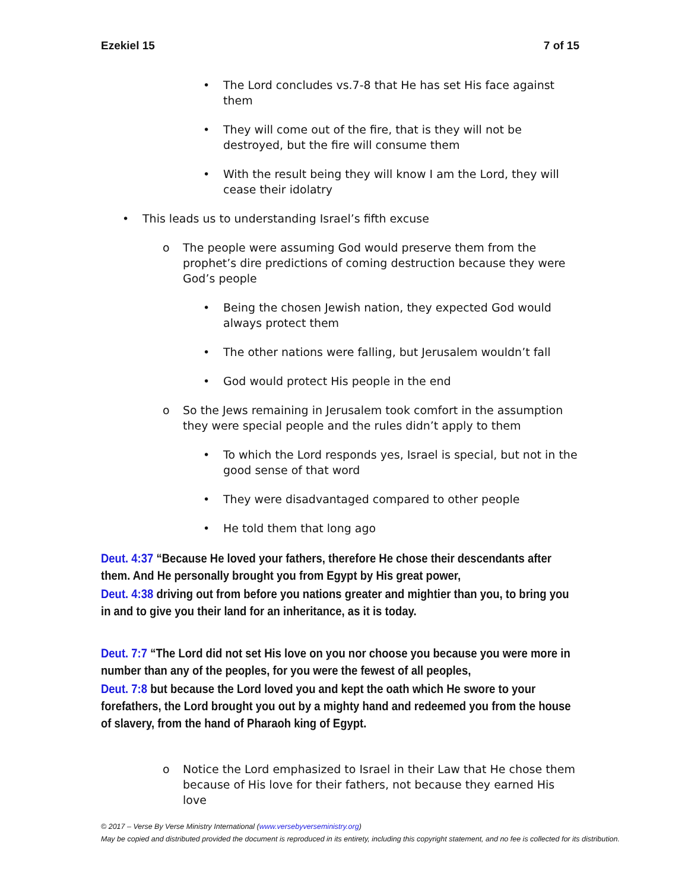Ezekiel 15 7 of 15
• The Lord concludes vs.7-8 that He has set His face against them
• They will come out of the fire, that is they will not be destroyed, but the fire will consume them
• With the result being they will know I am the Lord, they will cease their idolatry
• This leads us to understanding Israel’s fifth excuse
o The people were assuming God would preserve them from the prophet’s dire predictions of coming destruction because they were God’s people
• Being the chosen Jewish nation, they expected God would always protect them
• The other nations were falling, but Jerusalem wouldn’t fall
• God would protect His people in the end
o So the Jews remaining in Jerusalem took comfort in the assumption they were special people and the rules didn’t apply to them
• To which the Lord responds yes, Israel is special, but not in the good sense of that word
• They were disadvantaged compared to other people
• He told them that long ago
Deut. 4:37 “Because He loved your fathers, therefore He chose their descendants after them. And He personally brought you from Egypt by His great power,
Deut. 4:38 driving out from before you nations greater and mightier than you, to bring you in and to give you their land for an inheritance, as it is today.
Deut. 7:7 “The Lord did not set His love on you nor choose you because you were more in number than any of the peoples, for you were the fewest of all peoples,
Deut. 7:8 but because the Lord loved you and kept the oath which He swore to your forefathers, the Lord brought you out by a mighty hand and redeemed you from the house of slavery, from the hand of Pharaoh king of Egypt.
o Notice the Lord emphasized to Israel in their Law that He chose them because of His love for their fathers, not because they earned His love
© 2017 – Verse By Verse Ministry International (www.versebyverseministry.org)
May be copied and distributed provided the document is reproduced in its entirety, including this copyright statement, and no fee is collected for its distribution.